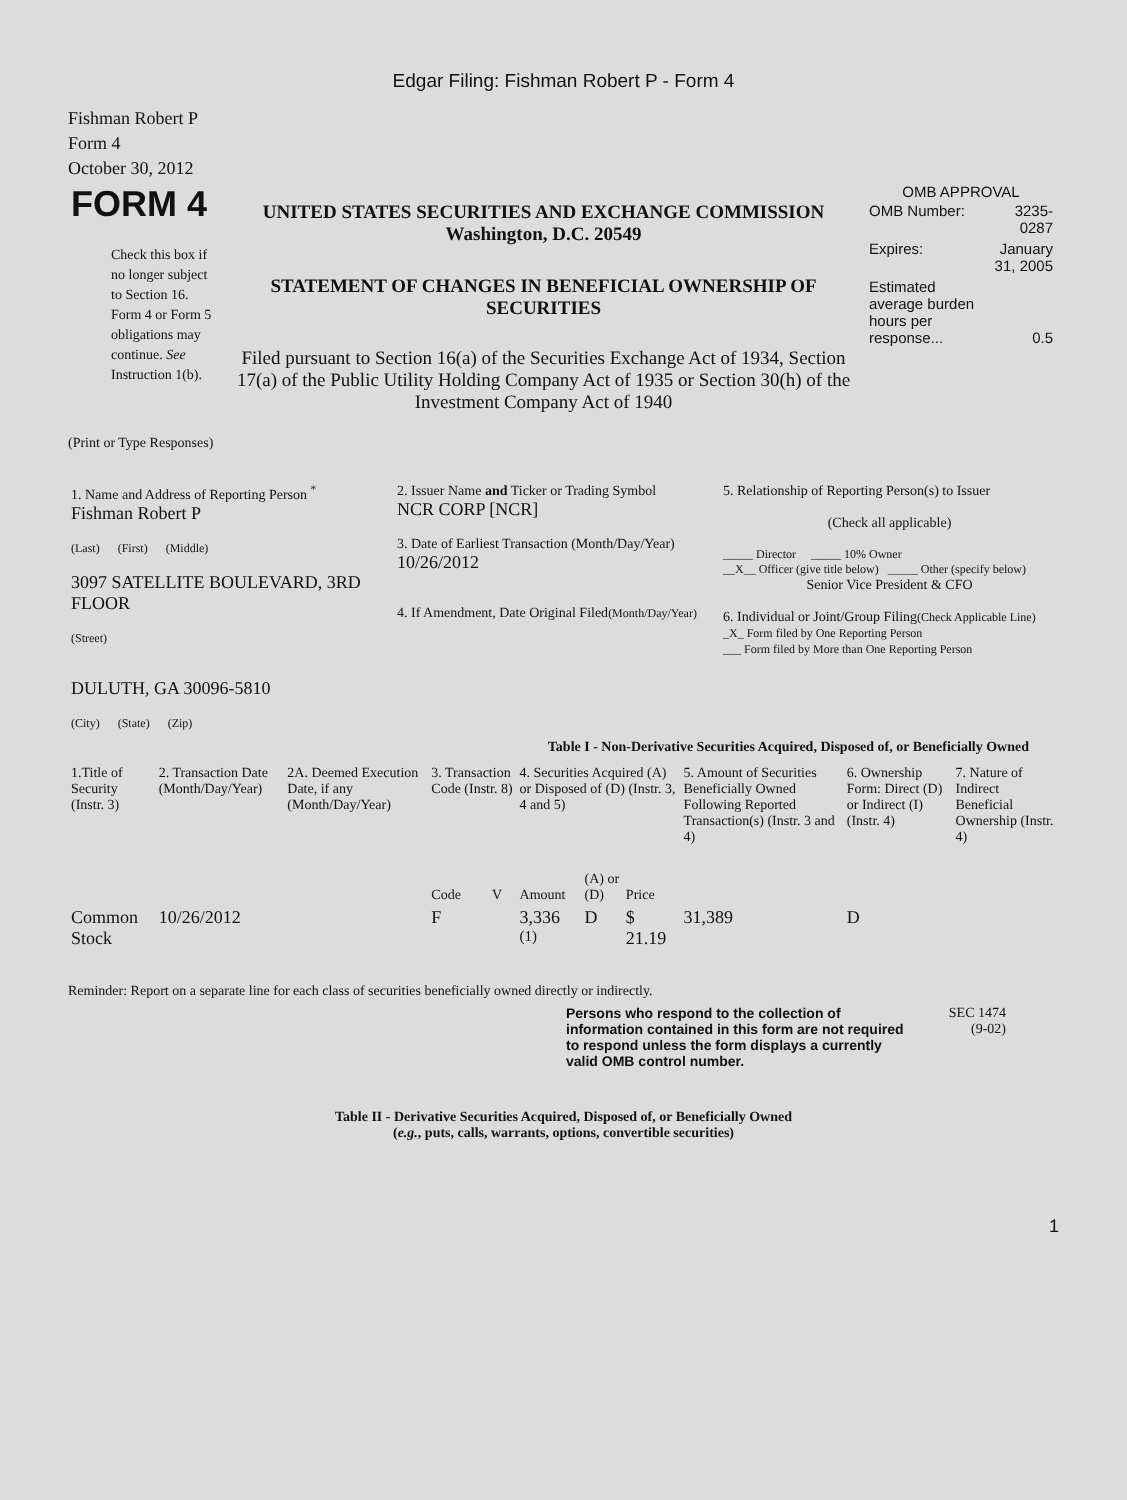Edgar Filing: Fishman Robert P - Form 4
Fishman Robert P
Form 4
October 30, 2012
| FORM 4 Check this box if no longer subject to Section 16. Form 4 or Form 5 obligations may continue. See Instruction 1(b). | UNITED STATES SECURITIES AND EXCHANGE COMMISSION Washington, D.C. 20549 STATEMENT OF CHANGES IN BENEFICIAL OWNERSHIP OF SECURITIES Filed pursuant to Section 16(a) of the Securities Exchange Act of 1934, Section 17(a) of the Public Utility Holding Company Act of 1935 or Section 30(h) of the Investment Company Act of 1940 | OMB APPROVAL / OMB Number: / 3235-0287 / / Expires: / January 31, 2005 / / Estimated average burden hours per response... / 0.5 / |
(Print or Type Responses)
| 1. Name and Address of Reporting Person <sup>*</sup> Fishman Robert P (Last) (First) (Middle) 3097 SATELLITE BOULEVARD, 3RD FLOOR (Street) DULUTH, GA 30096-5810 (City) (State) (Zip) | 2. Issuer Name and Ticker or Trading Symbol NCR CORP [NCR] 3. Date of Earliest Transaction (Month/Day/Year) 10/26/2012 4. If Amendment, Date Original Filed (Month/Day/Year) | 5. Relationship of Reporting Person(s) to Issuer (Check all applicable) _____ Director _____ 10% Owner __X__ Officer (give title below) _____ Other (specify below) Senior Vice President & CFO 6. Individual or Joint/Group Filing (Check Applicable Line) _X_ Form filed by One Reporting Person ___ Form filed by More than One Reporting Person |
Table I - Non-Derivative Securities Acquired, Disposed of, or Beneficially Owned
| 1.Title of Security (Instr. 3) | 2. Transaction Date (Month/Day/Year) | 2A. Deemed Execution Date, if any (Month/Day/Year) | 3. Transaction Code (Instr. 8) | | 4. Securities Acquired (A) or Disposed of (D) (Instr. 3, 4 and 5) | | | 5. Amount of Securities Beneficially Owned Following Reported Transaction(s) (Instr. 3 and 4) | 6. Ownership Form: Direct (D) or Indirect (I) (Instr. 4) | 7. Nature of Indirect Beneficial Ownership (Instr. 4) |
| --- | --- | --- | --- | --- | --- | --- | --- | --- | --- | --- |
| | | | Code | V | Amount | (A) or (D) | Price | | | |
| Common Stock | 10/26/2012 | | F | | 3,336 <sup>(1)</sup> | D | $ 21.19 | 31,389 | D | |
Reminder: Report on a separate line for each class of securities beneficially owned directly or indirectly.
Persons who respond to the collection of information contained in this form are not required to respond unless the form displays a currently valid OMB control number.
SEC 1474
(9-02)
Table II - Derivative Securities Acquired, Disposed of, or Beneficially Owned
(e.g., puts, calls, warrants, options, convertible securities)
1